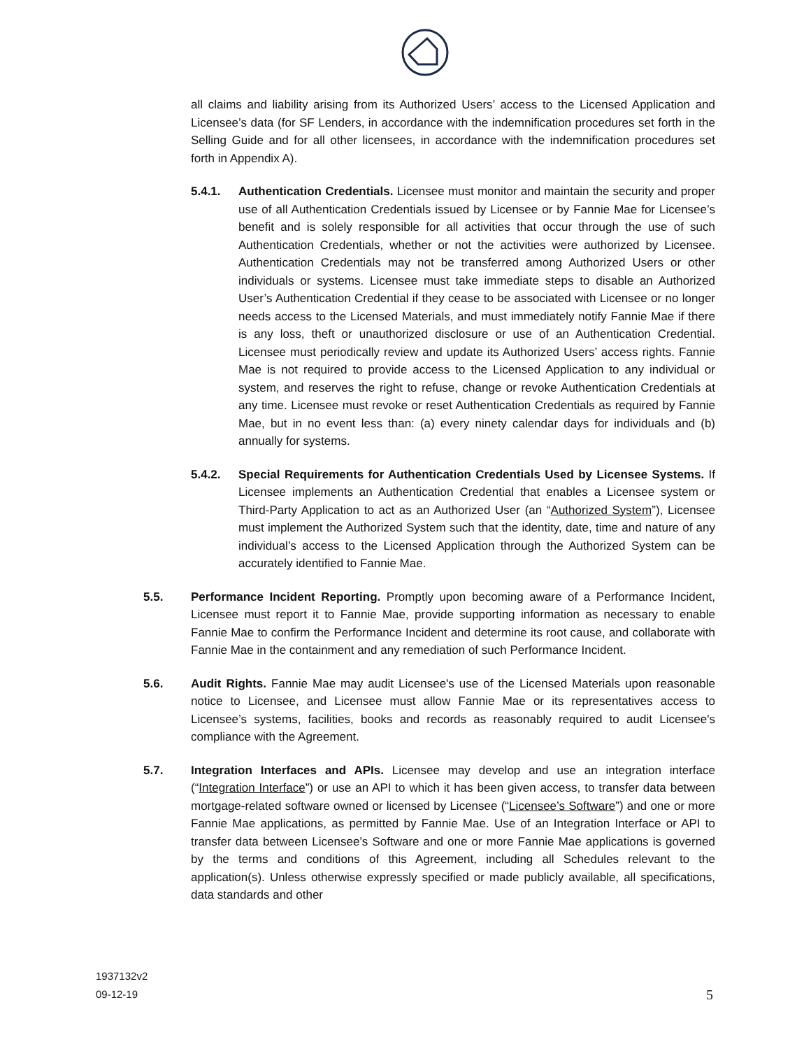all claims and liability arising from its Authorized Users’ access to the Licensed Application and Licensee’s data (for SF Lenders, in accordance with the indemnification procedures set forth in the Selling Guide and for all other licensees, in accordance with the indemnification procedures set forth in Appendix A).
5.4.1. Authentication Credentials. Licensee must monitor and maintain the security and proper use of all Authentication Credentials issued by Licensee or by Fannie Mae for Licensee’s benefit and is solely responsible for all activities that occur through the use of such Authentication Credentials, whether or not the activities were authorized by Licensee. Authentication Credentials may not be transferred among Authorized Users or other individuals or systems. Licensee must take immediate steps to disable an Authorized User’s Authentication Credential if they cease to be associated with Licensee or no longer needs access to the Licensed Materials, and must immediately notify Fannie Mae if there is any loss, theft or unauthorized disclosure or use of an Authentication Credential. Licensee must periodically review and update its Authorized Users’ access rights. Fannie Mae is not required to provide access to the Licensed Application to any individual or system, and reserves the right to refuse, change or revoke Authentication Credentials at any time. Licensee must revoke or reset Authentication Credentials as required by Fannie Mae, but in no event less than: (a) every ninety calendar days for individuals and (b) annually for systems.
5.4.2. Special Requirements for Authentication Credentials Used by Licensee Systems. If Licensee implements an Authentication Credential that enables a Licensee system or Third-Party Application to act as an Authorized User (an “Authorized System”), Licensee must implement the Authorized System such that the identity, date, time and nature of any individual’s access to the Licensed Application through the Authorized System can be accurately identified to Fannie Mae.
5.5. Performance Incident Reporting. Promptly upon becoming aware of a Performance Incident, Licensee must report it to Fannie Mae, provide supporting information as necessary to enable Fannie Mae to confirm the Performance Incident and determine its root cause, and collaborate with Fannie Mae in the containment and any remediation of such Performance Incident.
5.6. Audit Rights. Fannie Mae may audit Licensee's use of the Licensed Materials upon reasonable notice to Licensee, and Licensee must allow Fannie Mae or its representatives access to Licensee’s systems, facilities, books and records as reasonably required to audit Licensee's compliance with the Agreement.
5.7. Integration Interfaces and APIs. Licensee may develop and use an integration interface (“Integration Interface”) or use an API to which it has been given access, to transfer data between mortgage-related software owned or licensed by Licensee (“Licensee’s Software”) and one or more Fannie Mae applications, as permitted by Fannie Mae. Use of an Integration Interface or API to transfer data between Licensee’s Software and one or more Fannie Mae applications is governed by the terms and conditions of this Agreement, including all Schedules relevant to the application(s). Unless otherwise expressly specified or made publicly available, all specifications, data standards and other
1937132v2
09-12-19
5